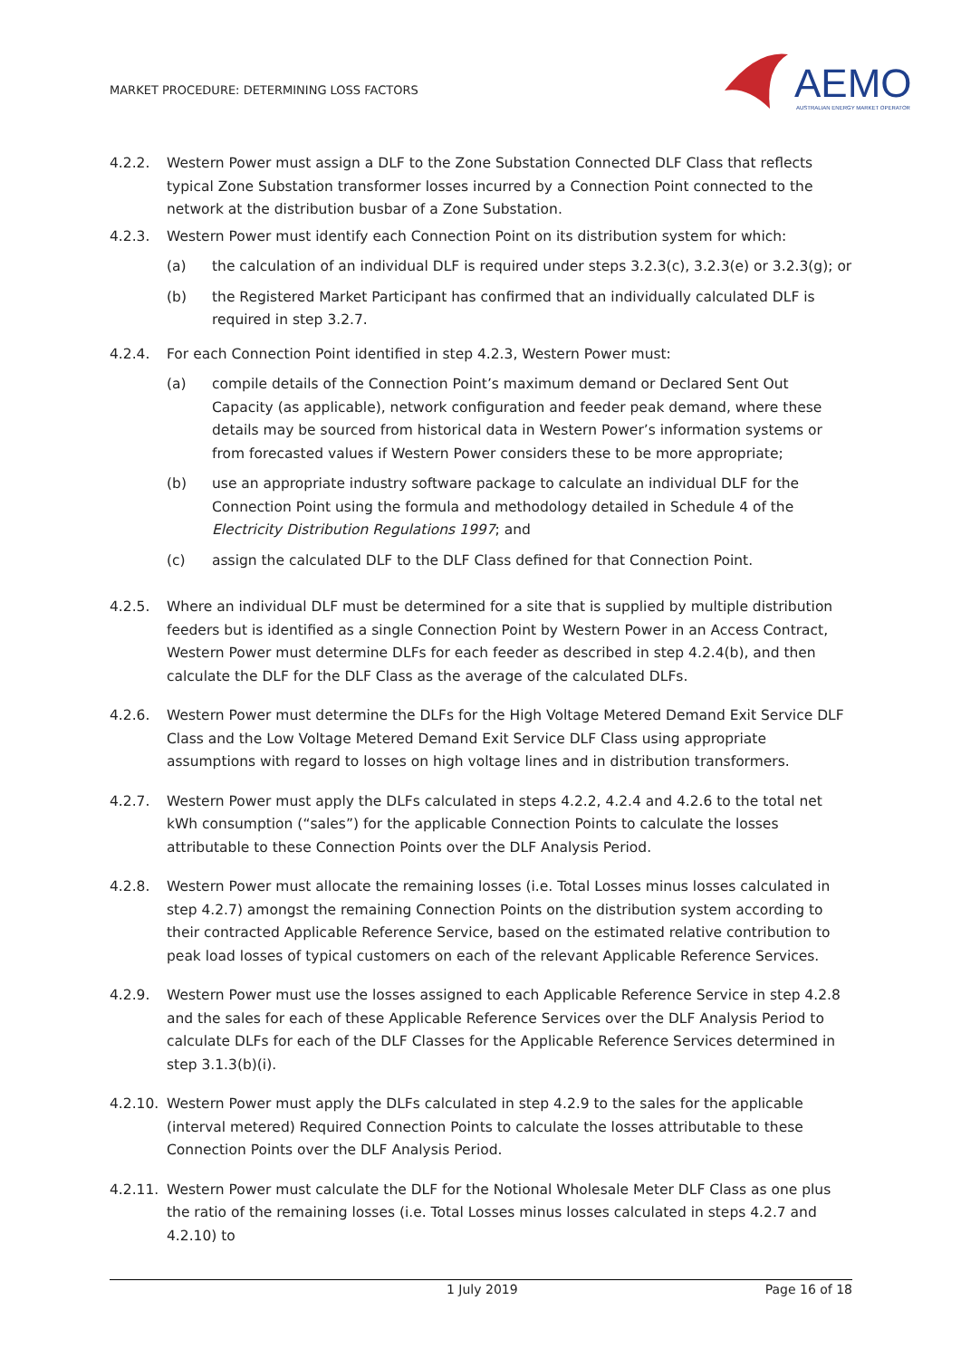MARKET PROCEDURE: DETERMINING LOSS FACTORS
AEMO
AUSTRALIAN ENERGY MARKET OPERATOR
4.2.2. Western Power must assign a DLF to the Zone Substation Connected DLF Class that reflects typical Zone Substation transformer losses incurred by a Connection Point connected to the network at the distribution busbar of a Zone Substation.
4.2.3. Western Power must identify each Connection Point on its distribution system for which:
(a) the calculation of an individual DLF is required under steps 3.2.3(c), 3.2.3(e) or 3.2.3(g); or
(b) the Registered Market Participant has confirmed that an individually calculated DLF is required in step 3.2.7.
4.2.4. For each Connection Point identified in step 4.2.3, Western Power must:
(a) compile details of the Connection Point’s maximum demand or Declared Sent Out Capacity (as applicable), network configuration and feeder peak demand, where these details may be sourced from historical data in Western Power’s information systems or from forecasted values if Western Power considers these to be more appropriate;
(b) use an appropriate industry software package to calculate an individual DLF for the Connection Point using the formula and methodology detailed in Schedule 4 of the Electricity Distribution Regulations 1997; and
(c) assign the calculated DLF to the DLF Class defined for that Connection Point.
4.2.5. Where an individual DLF must be determined for a site that is supplied by multiple distribution feeders but is identified as a single Connection Point by Western Power in an Access Contract, Western Power must determine DLFs for each feeder as described in step 4.2.4(b), and then calculate the DLF for the DLF Class as the average of the calculated DLFs.
4.2.6. Western Power must determine the DLFs for the High Voltage Metered Demand Exit Service DLF Class and the Low Voltage Metered Demand Exit Service DLF Class using appropriate assumptions with regard to losses on high voltage lines and in distribution transformers.
4.2.7. Western Power must apply the DLFs calculated in steps 4.2.2, 4.2.4 and 4.2.6 to the total net kWh consumption (“sales”) for the applicable Connection Points to calculate the losses attributable to these Connection Points over the DLF Analysis Period.
4.2.8. Western Power must allocate the remaining losses (i.e. Total Losses minus losses calculated in step 4.2.7) amongst the remaining Connection Points on the distribution system according to their contracted Applicable Reference Service, based on the estimated relative contribution to peak load losses of typical customers on each of the relevant Applicable Reference Services.
4.2.9. Western Power must use the losses assigned to each Applicable Reference Service in step 4.2.8 and the sales for each of these Applicable Reference Services over the DLF Analysis Period to calculate DLFs for each of the DLF Classes for the Applicable Reference Services determined in step 3.1.3(b)(i).
4.2.10. Western Power must apply the DLFs calculated in step 4.2.9 to the sales for the applicable (interval metered) Required Connection Points to calculate the losses attributable to these Connection Points over the DLF Analysis Period.
4.2.11. Western Power must calculate the DLF for the Notional Wholesale Meter DLF Class as one plus the ratio of the remaining losses (i.e. Total Losses minus losses calculated in steps 4.2.7 and 4.2.10) to
1 July 2019 Page 16 of 18